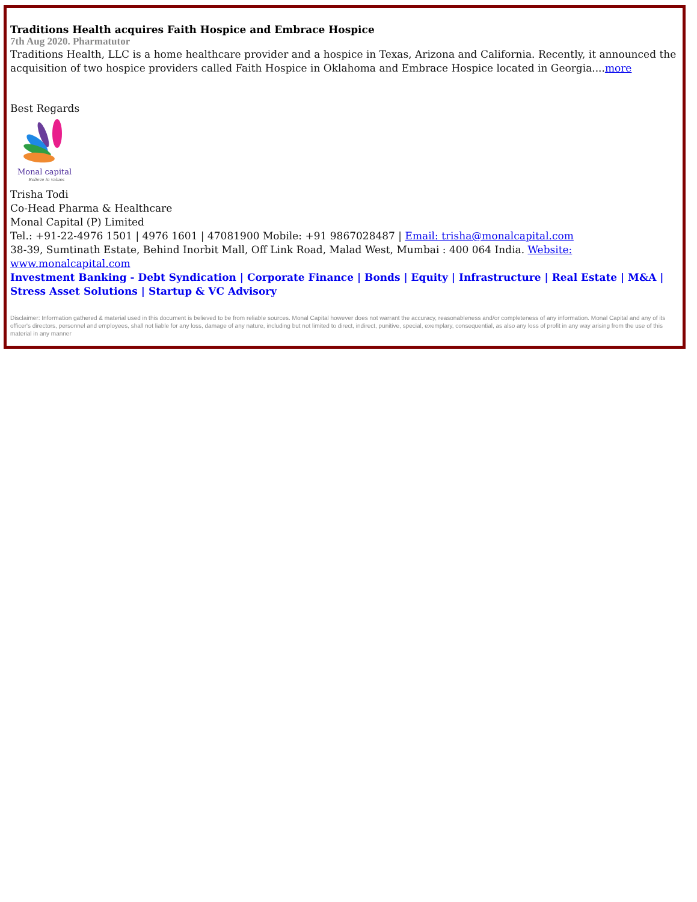Traditions Health acquires Faith Hospice and Embrace Hospice
7th Aug 2020. Pharmatutor
Traditions Health, LLC is a home healthcare provider and a hospice in Texas, Arizona and California. Recently, it announced the acquisition of two hospice providers called Faith Hospice in Oklahoma and Embrace Hospice located in Georgia....more
Best Regards
Monal capital
Believe in values
Trisha Todi
Co-Head Pharma & Healthcare
Monal Capital (P) Limited
Tel.: +91-22-4976 1501 | 4976 1601 | 47081900 Mobile: +91 9867028487 | Email: trisha@monalcapital.com
38-39, Sumtinath Estate, Behind Inorbit Mall, Off Link Road, Malad West, Mumbai : 400 064 India. Website: www.monalcapital.com
Investment Banking - Debt Syndication | Corporate Finance | Bonds | Equity | Infrastructure | Real Estate | M&A | Stress Asset Solutions | Startup & VC Advisory
Disclaimer: Information gathered & material used in this document is believed to be from reliable sources. Monal Capital however does not warrant the accuracy, reasonableness and/or completeness of any information. Monal Capital and any of its officer's directors, personnel and employees, shall not liable for any loss, damage of any nature, including but not limited to direct, indirect, punitive, special, exemplary, consequential, as also any loss of profit in any way arising from the use of this material in any manner